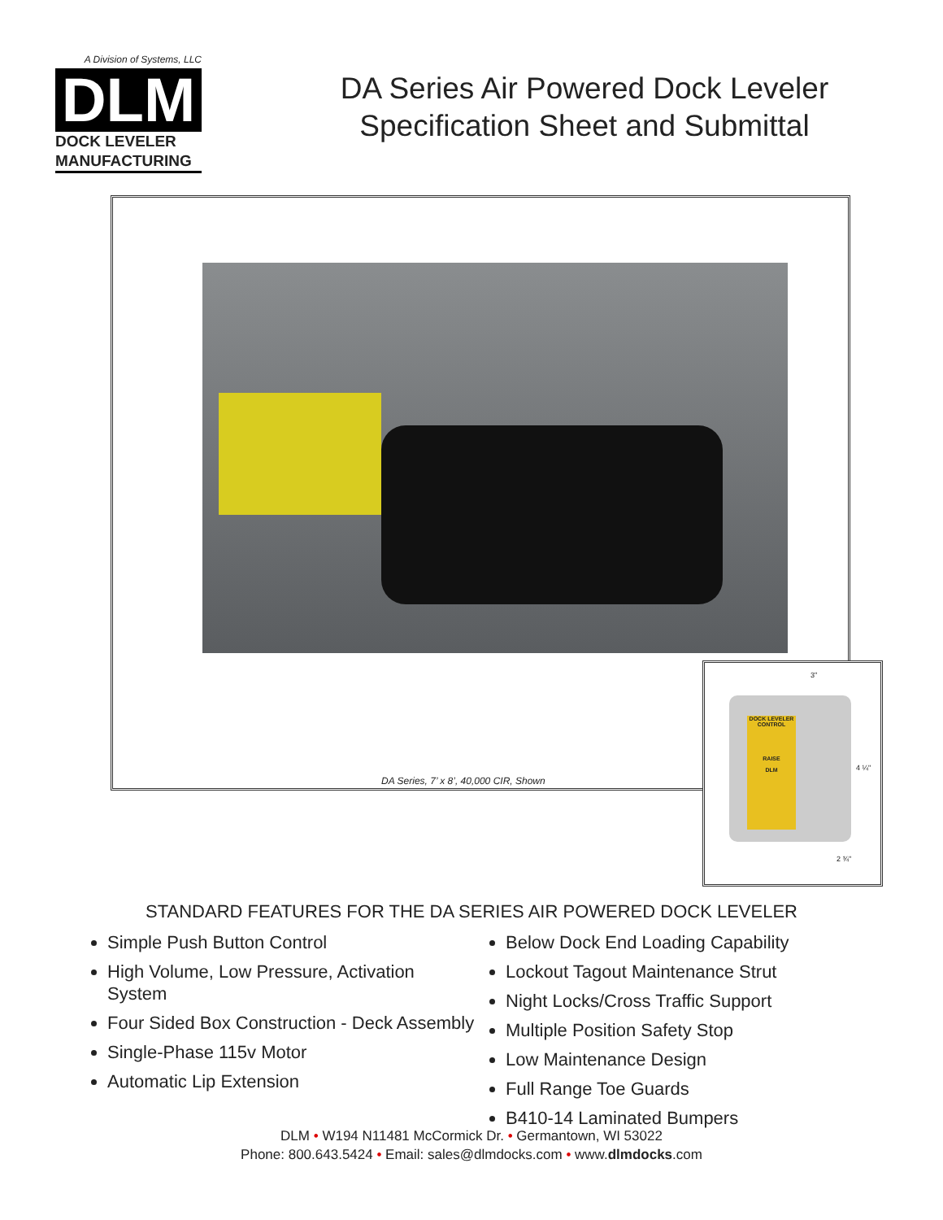A Division of Systems, LLC
DLM
DOCK LEVELER
MANUFACTURING
DA Series Air Powered Dock Leveler
Specification Sheet and Submittal
DA Series, 7’ x 8’, 40,000 CIR, Shown
3"
4 ¼"
2 ¾"
DOCK LEVELER CONTROL
RAISE
DLM
STANDARD FEATURES FOR THE DA SERIES AIR POWERED DOCK LEVELER
Simple Push Button Control
High Volume, Low Pressure, Activation System
Four Sided Box Construction - Deck Assembly
Single-Phase 115v Motor
Automatic Lip Extension
Below Dock End Loading Capability
Lockout Tagout Maintenance Strut
Night Locks/Cross Traffic Support
Multiple Position Safety Stop
Low Maintenance Design
Full Range Toe Guards
B410-14 Laminated Bumpers
DLM • W194 N11481 McCormick Dr. • Germantown, WI 53022
Phone: 800.643.5424 • Email: sales@dlmdocks.com • www.dlmdocks.com